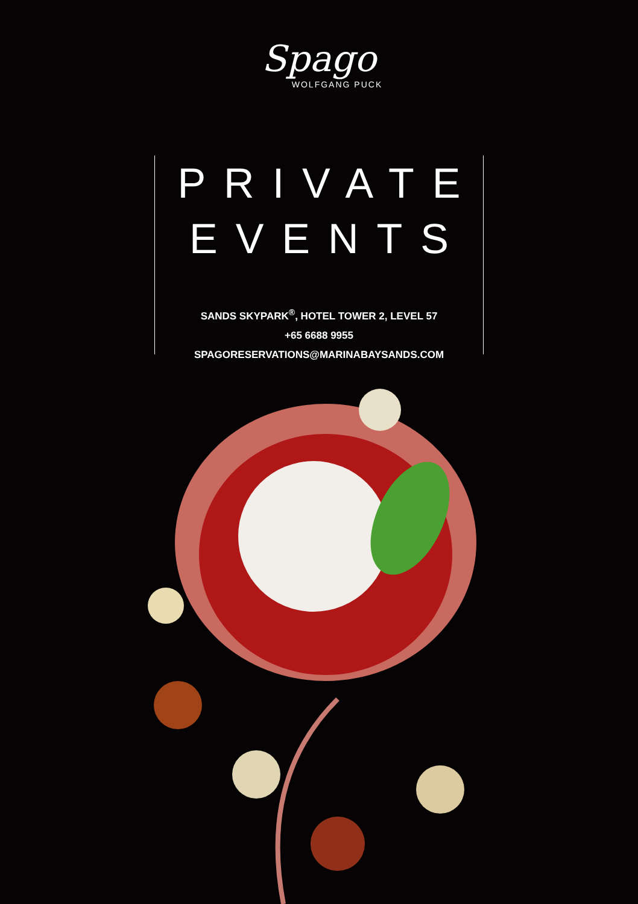Spago
WOLFGANG PUCK
PRIVATE
EVENTS
SANDS SKYPARK<sup>®</sup>, HOTEL TOWER 2, LEVEL 57
+65 6688 9955
SPAGORESERVATIONS@MARINABAYSANDS.COM